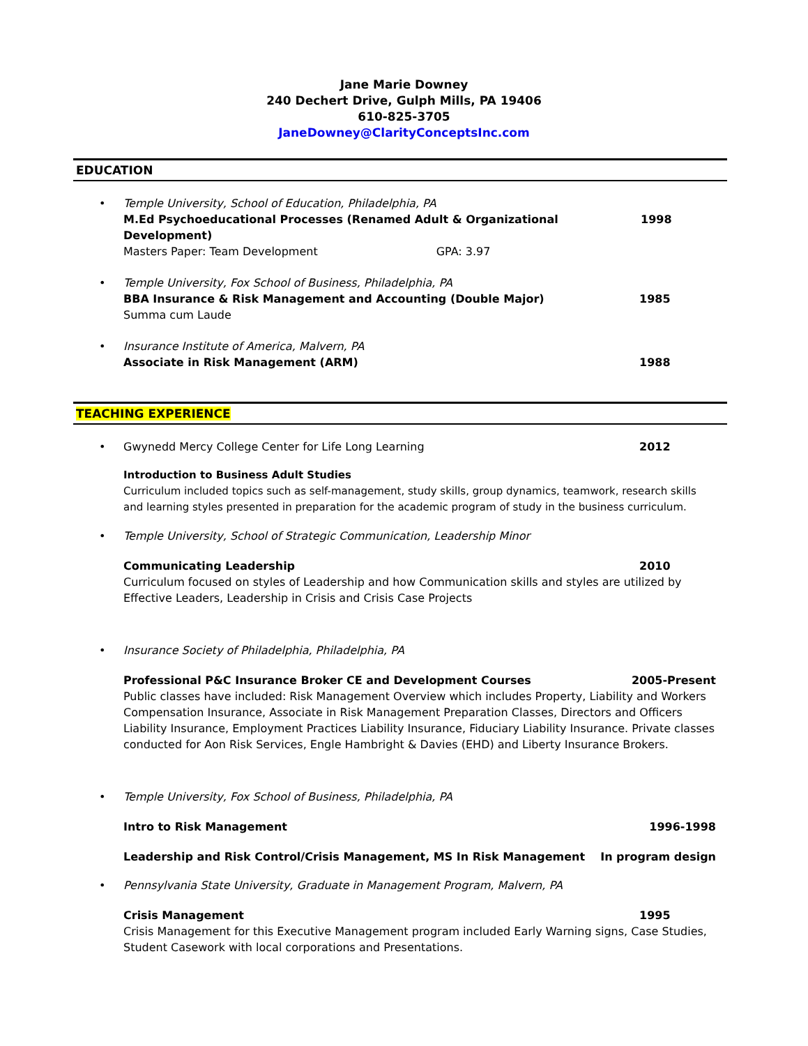Jane Marie Downey
240 Dechert Drive, Gulph Mills, PA 19406
610-825-3705
JaneDowney@ClarityConceptsInc.com
EDUCATION
• Temple University, School of Education, Philadelphia, PA
M.Ed Psychoeducational Processes (Renamed Adult & Organizational Development) 1998
Masters Paper: Team Development GPA: 3.97
• Temple University, Fox School of Business, Philadelphia, PA
BBA Insurance & Risk Management and Accounting (Double Major) 1985
Summa cum Laude
• Insurance Institute of America, Malvern, PA
Associate in Risk Management (ARM) 1988
TEACHING EXPERIENCE
•
Gwynedd Mercy College Center for Life Long Learning 2012
Introduction to Business Adult Studies
Curriculum included topics such as self-management, study skills, group dynamics, teamwork, research skills and learning styles presented in preparation for the academic program of study in the business curriculum.
• Temple University, School of Strategic Communication, Leadership Minor
Communicating Leadership 2010
Curriculum focused on styles of Leadership and how Communication skills and styles are utilized by Effective Leaders, Leadership in Crisis and Crisis Case Projects
• Insurance Society of Philadelphia, Philadelphia, PA
Professional P&C Insurance Broker CE and Development Courses 2005-Present
Public classes have included: Risk Management Overview which includes Property, Liability and Workers Compensation Insurance, Associate in Risk Management Preparation Classes, Directors and Officers Liability Insurance, Employment Practices Liability Insurance, Fiduciary Liability Insurance. Private classes conducted for Aon Risk Services, Engle Hambright & Davies (EHD) and Liberty Insurance Brokers.
• Temple University, Fox School of Business, Philadelphia, PA
Intro to Risk Management 1996-1998
Leadership and Risk Control/Crisis Management, MS In Risk Management In program design
• Pennsylvania State University, Graduate in Management Program, Malvern, PA
Crisis Management 1995
Crisis Management for this Executive Management program included Early Warning signs, Case Studies, Student Casework with local corporations and Presentations.